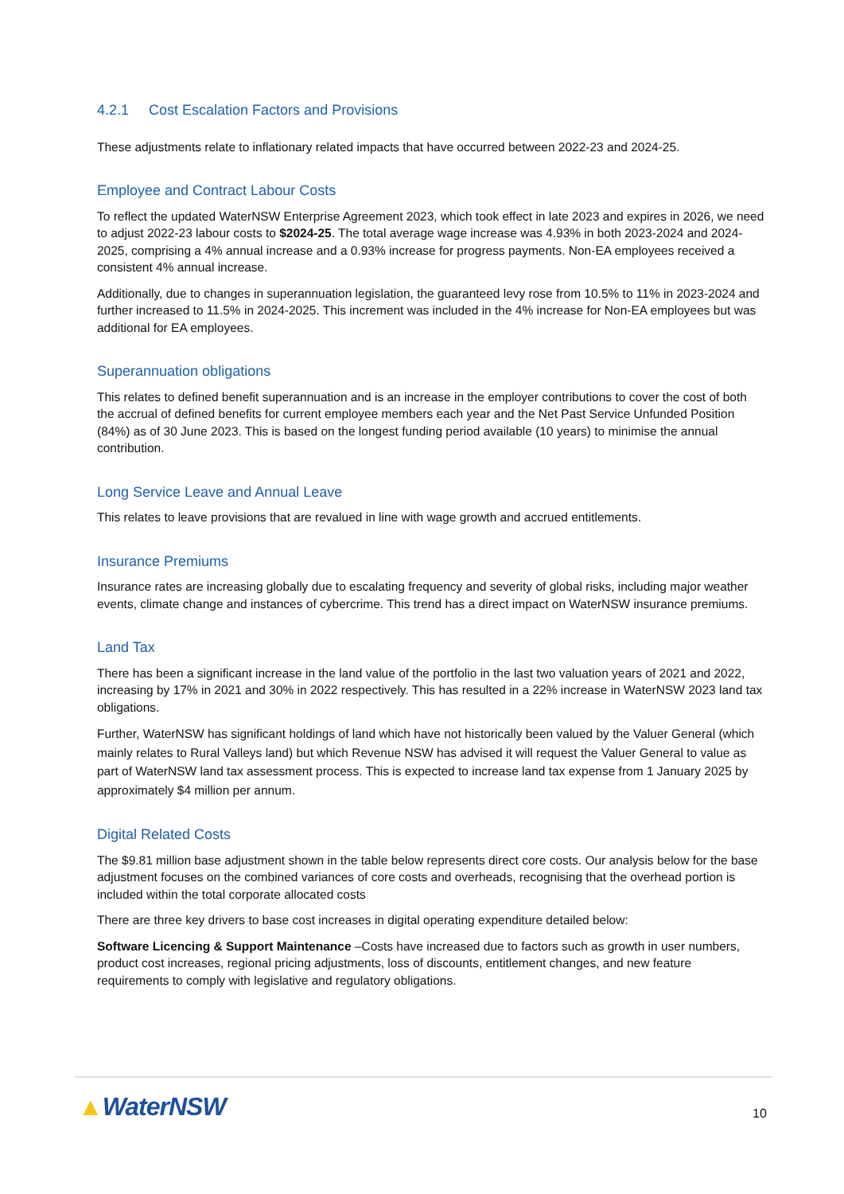4.2.1 Cost Escalation Factors and Provisions
These adjustments relate to inflationary related impacts that have occurred between 2022-23 and 2024-25.
Employee and Contract Labour Costs
To reflect the updated WaterNSW Enterprise Agreement 2023, which took effect in late 2023 and expires in 2026, we need to adjust 2022-23 labour costs to $2024-25. The total average wage increase was 4.93% in both 2023-2024 and 2024-2025, comprising a 4% annual increase and a 0.93% increase for progress payments. Non-EA employees received a consistent 4% annual increase.
Additionally, due to changes in superannuation legislation, the guaranteed levy rose from 10.5% to 11% in 2023-2024 and further increased to 11.5% in 2024-2025. This increment was included in the 4% increase for Non-EA employees but was additional for EA employees.
Superannuation obligations
This relates to defined benefit superannuation and is an increase in the employer contributions to cover the cost of both the accrual of defined benefits for current employee members each year and the Net Past Service Unfunded Position (84%) as of 30 June 2023. This is based on the longest funding period available (10 years) to minimise the annual contribution.
Long Service Leave and Annual Leave
This relates to leave provisions that are revalued in line with wage growth and accrued entitlements.
Insurance Premiums
Insurance rates are increasing globally due to escalating frequency and severity of global risks, including major weather events, climate change and instances of cybercrime. This trend has a direct impact on WaterNSW insurance premiums.
Land Tax
There has been a significant increase in the land value of the portfolio in the last two valuation years of 2021 and 2022, increasing by 17% in 2021 and 30% in 2022 respectively. This has resulted in a 22% increase in WaterNSW 2023 land tax obligations.
Further, WaterNSW has significant holdings of land which have not historically been valued by the Valuer General (which mainly relates to Rural Valleys land) but which Revenue NSW has advised it will request the Valuer General to value as part of WaterNSW land tax assessment process. This is expected to increase land tax expense from 1 January 2025 by approximately $4 million per annum.
Digital Related Costs
The $9.81 million base adjustment shown in the table below represents direct core costs. Our analysis below for the base adjustment focuses on the combined variances of core costs and overheads, recognising that the overhead portion is included within the total corporate allocated costs
There are three key drivers to base cost increases in digital operating expenditure detailed below:
Software Licencing & Support Maintenance –Costs have increased due to factors such as growth in user numbers, product cost increases, regional pricing adjustments, loss of discounts, entitlement changes, and new feature requirements to comply with legislative and regulatory obligations.
▲WaterNSW 10